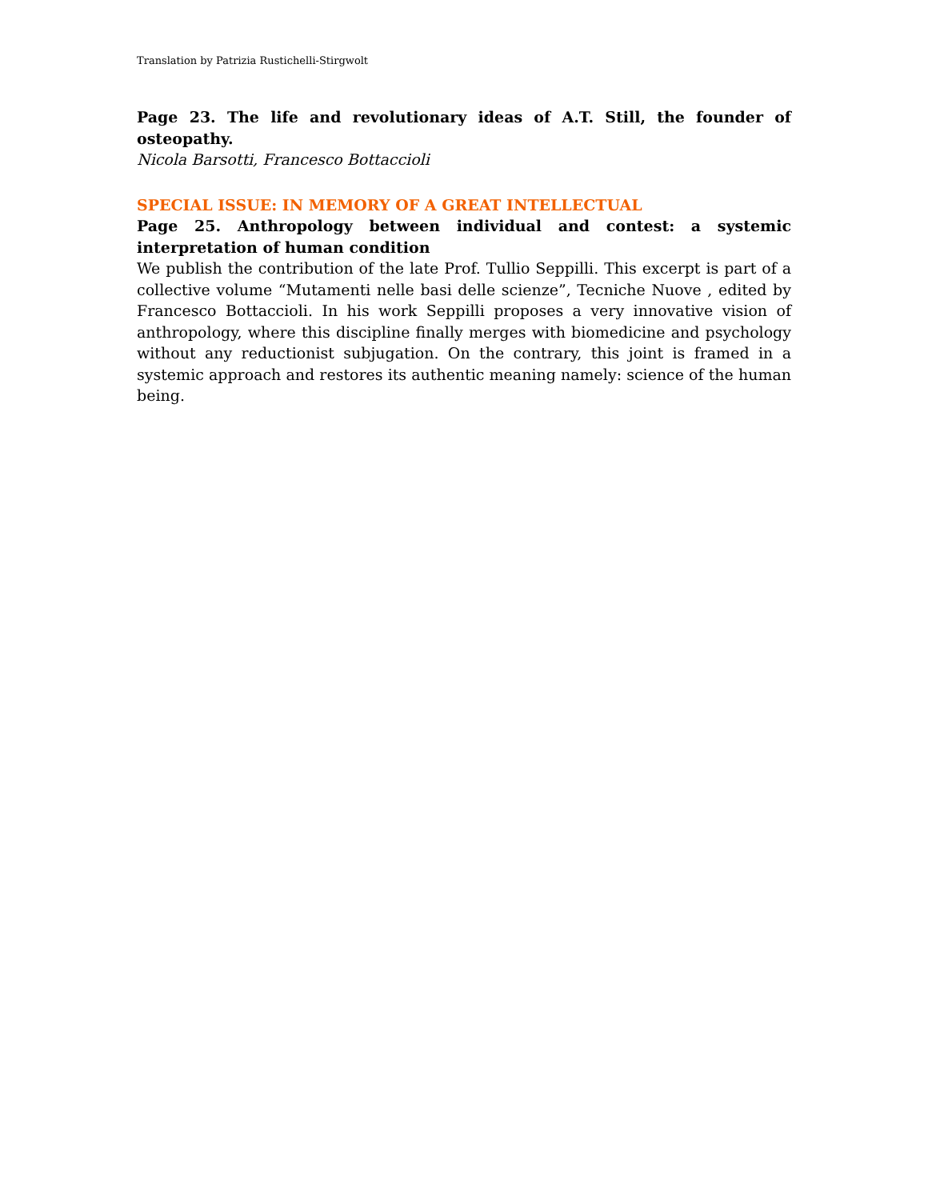Translation by Patrizia Rustichelli-Stirgwolt
Page 23. The life and revolutionary ideas of A.T. Still, the founder of osteopathy.
Nicola Barsotti, Francesco Bottaccioli
SPECIAL ISSUE: IN MEMORY OF A GREAT INTELLECTUAL
Page 25. Anthropology between individual and contest: a systemic interpretation of human condition
We publish the contribution of the late Prof. Tullio Seppilli. This excerpt is part of a collective volume “Mutamenti nelle basi delle scienze”, Tecniche Nuove , edited by Francesco Bottaccioli. In his work Seppilli proposes a very innovative vision of anthropology, where this discipline finally merges with biomedicine and psychology without any reductionist subjugation. On the contrary, this joint is framed in a systemic approach and restores its authentic meaning namely: science of the human being.